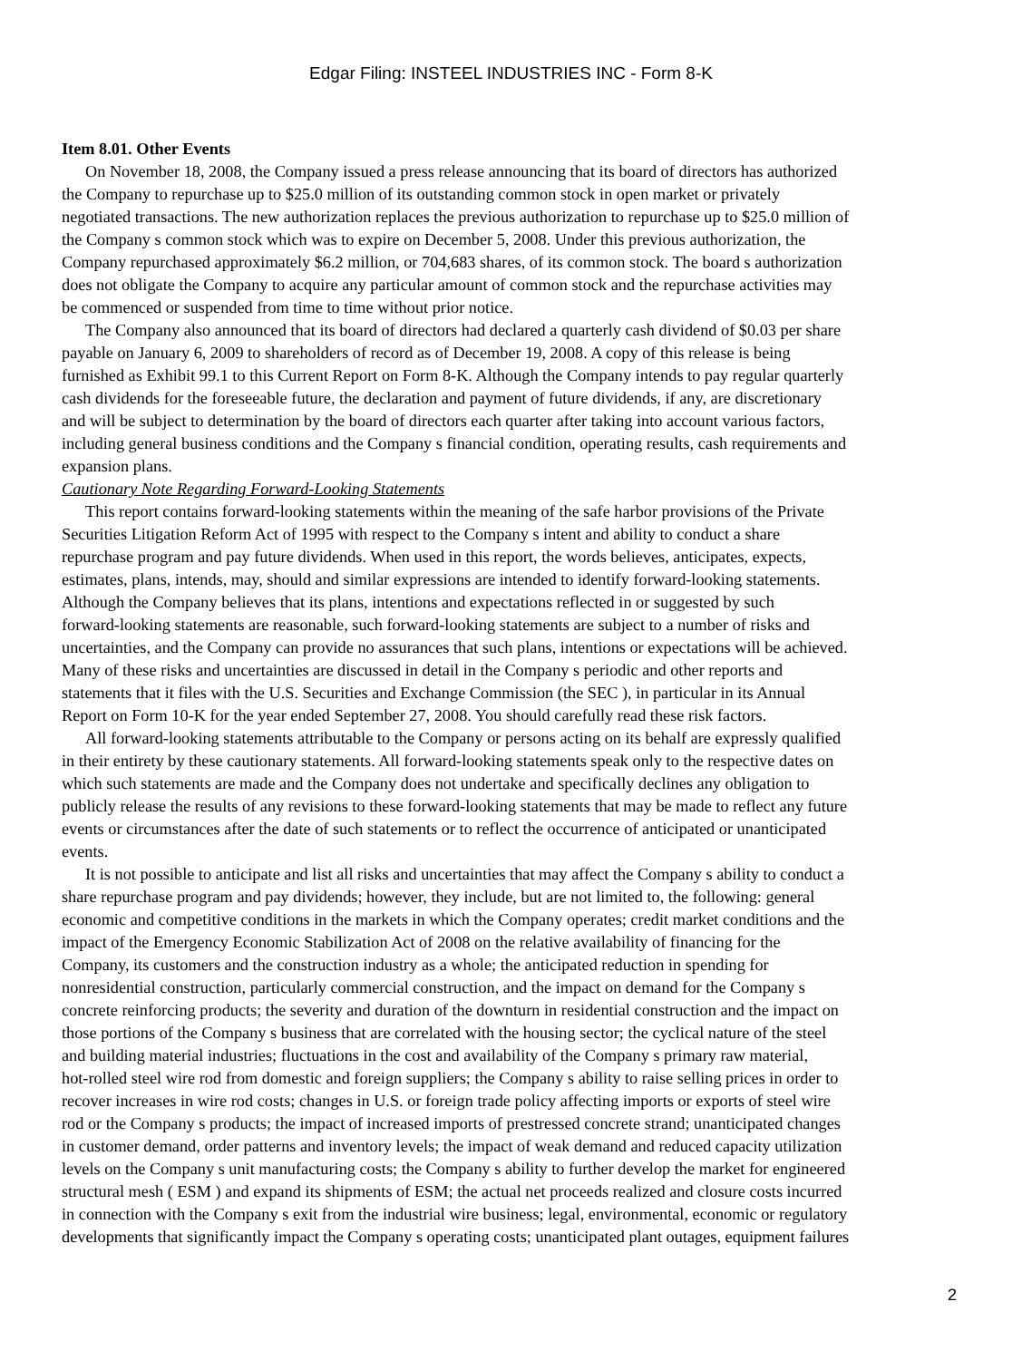Edgar Filing: INSTEEL INDUSTRIES INC - Form 8-K
Item 8.01. Other Events
On November 18, 2008, the Company issued a press release announcing that its board of directors has authorized
the Company to repurchase up to $25.0 million of its outstanding common stock in open market or privately
negotiated transactions. The new authorization replaces the previous authorization to repurchase up to $25.0 million of
the Company s common stock which was to expire on December 5, 2008. Under this previous authorization, the
Company repurchased approximately $6.2 million, or 704,683 shares, of its common stock. The board s authorization
does not obligate the Company to acquire any particular amount of common stock and the repurchase activities may
be commenced or suspended from time to time without prior notice.
The Company also announced that its board of directors had declared a quarterly cash dividend of $0.03 per share
payable on January 6, 2009 to shareholders of record as of December 19, 2008. A copy of this release is being
furnished as Exhibit 99.1 to this Current Report on Form 8-K. Although the Company intends to pay regular quarterly
cash dividends for the foreseeable future, the declaration and payment of future dividends, if any, are discretionary
and will be subject to determination by the board of directors each quarter after taking into account various factors,
including general business conditions and the Company s financial condition, operating results, cash requirements and
expansion plans.
Cautionary Note Regarding Forward-Looking Statements
This report contains forward-looking statements within the meaning of the safe harbor provisions of the Private
Securities Litigation Reform Act of 1995 with respect to the Company s intent and ability to conduct a share
repurchase program and pay future dividends. When used in this report, the words believes, anticipates, expects,
estimates, plans, intends, may, should and similar expressions are intended to identify forward-looking statements.
Although the Company believes that its plans, intentions and expectations reflected in or suggested by such
forward-looking statements are reasonable, such forward-looking statements are subject to a number of risks and
uncertainties, and the Company can provide no assurances that such plans, intentions or expectations will be achieved.
Many of these risks and uncertainties are discussed in detail in the Company s periodic and other reports and
statements that it files with the U.S. Securities and Exchange Commission (the SEC ), in particular in its Annual
Report on Form 10-K for the year ended September 27, 2008. You should carefully read these risk factors.
All forward-looking statements attributable to the Company or persons acting on its behalf are expressly qualified
in their entirety by these cautionary statements. All forward-looking statements speak only to the respective dates on
which such statements are made and the Company does not undertake and specifically declines any obligation to
publicly release the results of any revisions to these forward-looking statements that may be made to reflect any future
events or circumstances after the date of such statements or to reflect the occurrence of anticipated or unanticipated
events.
It is not possible to anticipate and list all risks and uncertainties that may affect the Company s ability to conduct a
share repurchase program and pay dividends; however, they include, but are not limited to, the following: general
economic and competitive conditions in the markets in which the Company operates; credit market conditions and the
impact of the Emergency Economic Stabilization Act of 2008 on the relative availability of financing for the
Company, its customers and the construction industry as a whole; the anticipated reduction in spending for
nonresidential construction, particularly commercial construction, and the impact on demand for the Company s
concrete reinforcing products; the severity and duration of the downturn in residential construction and the impact on
those portions of the Company s business that are correlated with the housing sector; the cyclical nature of the steel
and building material industries; fluctuations in the cost and availability of the Company s primary raw material,
hot-rolled steel wire rod from domestic and foreign suppliers; the Company s ability to raise selling prices in order to
recover increases in wire rod costs; changes in U.S. or foreign trade policy affecting imports or exports of steel wire
rod or the Company s products; the impact of increased imports of prestressed concrete strand; unanticipated changes
in customer demand, order patterns and inventory levels; the impact of weak demand and reduced capacity utilization
levels on the Company s unit manufacturing costs; the Company s ability to further develop the market for engineered
structural mesh ( ESM ) and expand its shipments of ESM; the actual net proceeds realized and closure costs incurred
in connection with the Company s exit from the industrial wire business; legal, environmental, economic or regulatory
developments that significantly impact the Company s operating costs; unanticipated plant outages, equipment failures
2